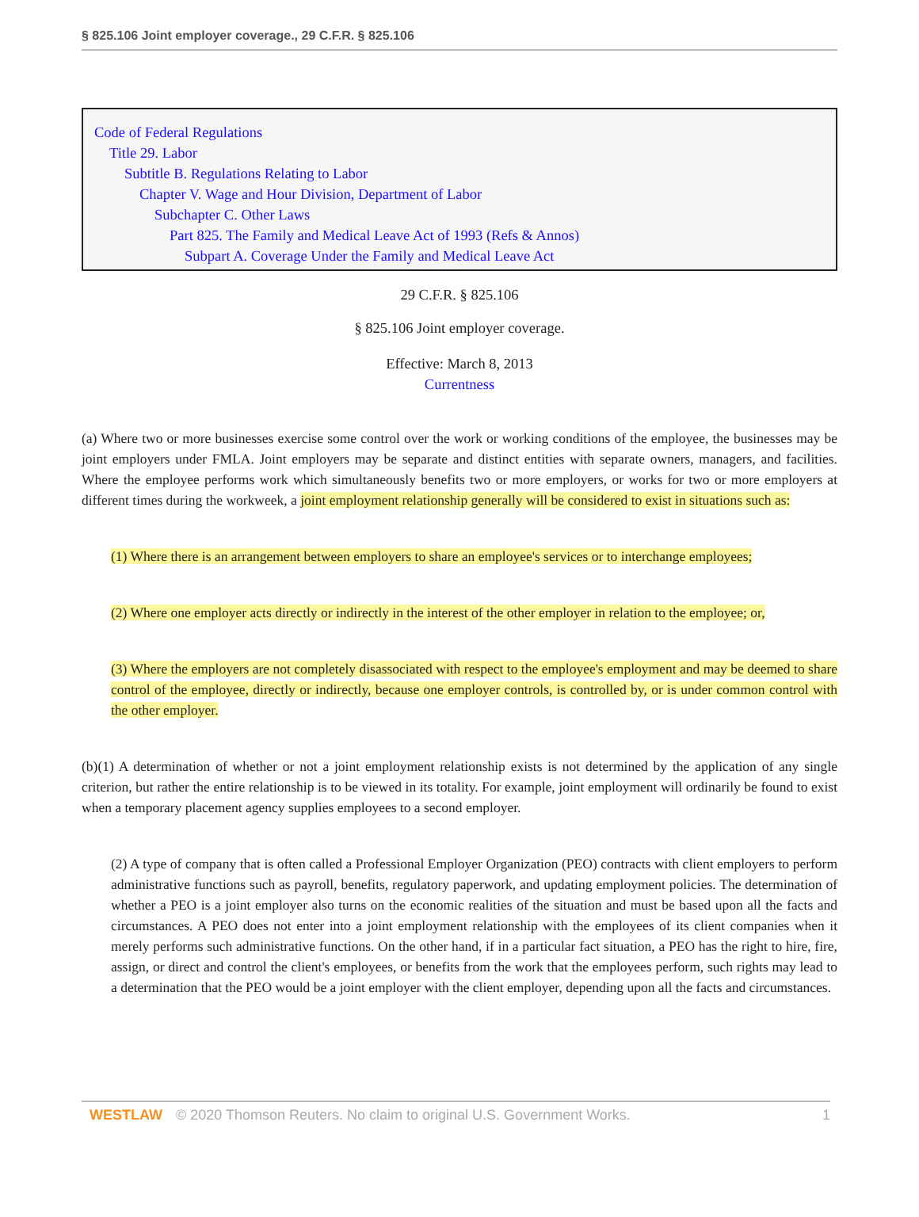§ 825.106 Joint employer coverage., 29 C.F.R. § 825.106
Code of Federal Regulations
Title 29. Labor
Subtitle B. Regulations Relating to Labor
Chapter V. Wage and Hour Division, Department of Labor
Subchapter C. Other Laws
Part 825. The Family and Medical Leave Act of 1993 (Refs & Annos)
Subpart A. Coverage Under the Family and Medical Leave Act
29 C.F.R. § 825.106
§ 825.106 Joint employer coverage.
Effective: March 8, 2013
Currentness
(a) Where two or more businesses exercise some control over the work or working conditions of the employee, the businesses may be joint employers under FMLA. Joint employers may be separate and distinct entities with separate owners, managers, and facilities. Where the employee performs work which simultaneously benefits two or more employers, or works for two or more employers at different times during the workweek, a joint employment relationship generally will be considered to exist in situations such as:
(1) Where there is an arrangement between employers to share an employee's services or to interchange employees;
(2) Where one employer acts directly or indirectly in the interest of the other employer in relation to the employee; or,
(3) Where the employers are not completely disassociated with respect to the employee's employment and may be deemed to share control of the employee, directly or indirectly, because one employer controls, is controlled by, or is under common control with the other employer.
(b)(1) A determination of whether or not a joint employment relationship exists is not determined by the application of any single criterion, but rather the entire relationship is to be viewed in its totality. For example, joint employment will ordinarily be found to exist when a temporary placement agency supplies employees to a second employer.
(2) A type of company that is often called a Professional Employer Organization (PEO) contracts with client employers to perform administrative functions such as payroll, benefits, regulatory paperwork, and updating employment policies. The determination of whether a PEO is a joint employer also turns on the economic realities of the situation and must be based upon all the facts and circumstances. A PEO does not enter into a joint employment relationship with the employees of its client companies when it merely performs such administrative functions. On the other hand, if in a particular fact situation, a PEO has the right to hire, fire, assign, or direct and control the client's employees, or benefits from the work that the employees perform, such rights may lead to a determination that the PEO would be a joint employer with the client employer, depending upon all the facts and circumstances.
WESTLAW © 2020 Thomson Reuters. No claim to original U.S. Government Works. 1